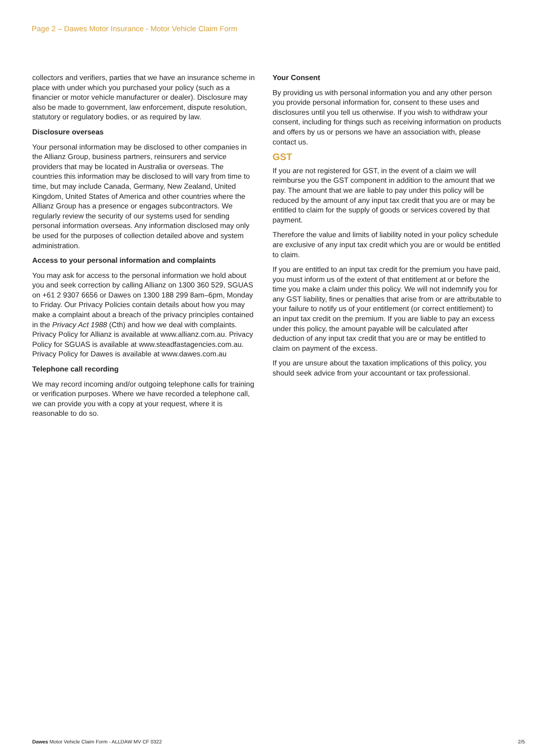Page 2 – Dawes Motor Insurance - Motor Vehicle Claim Form
collectors and verifiers, parties that we have an insurance scheme in place with under which you purchased your policy (such as a financier or motor vehicle manufacturer or dealer). Disclosure may also be made to government, law enforcement, dispute resolution, statutory or regulatory bodies, or as required by law.
Disclosure overseas
Your personal information may be disclosed to other companies in the Allianz Group, business partners, reinsurers and service providers that may be located in Australia or overseas. The countries this information may be disclosed to will vary from time to time, but may include Canada, Germany, New Zealand, United Kingdom, United States of America and other countries where the Allianz Group has a presence or engages subcontractors. We regularly review the security of our systems used for sending personal information overseas. Any information disclosed may only be used for the purposes of collection detailed above and system administration.
Access to your personal information and complaints
You may ask for access to the personal information we hold about you and seek correction by calling Allianz on 1300 360 529, SGUAS on +61 2 9307 6656 or Dawes on 1300 188 299 8am–6pm, Monday to Friday. Our Privacy Policies contain details about how you may make a complaint about a breach of the privacy principles contained in the Privacy Act 1988 (Cth) and how we deal with complaints. Privacy Policy for Allianz is available at www.allianz.com.au. Privacy Policy for SGUAS is available at www.steadfastagencies.com.au. Privacy Policy for Dawes is available at www.dawes.com.au
Telephone call recording
We may record incoming and/or outgoing telephone calls for training or verification purposes. Where we have recorded a telephone call, we can provide you with a copy at your request, where it is reasonable to do so.
Your Consent
By providing us with personal information you and any other person you provide personal information for, consent to these uses and disclosures until you tell us otherwise. If you wish to withdraw your consent, including for things such as receiving information on products and offers by us or persons we have an association with, please contact us.
GST
If you are not registered for GST, in the event of a claim we will reimburse you the GST component in addition to the amount that we pay. The amount that we are liable to pay under this policy will be reduced by the amount of any input tax credit that you are or may be entitled to claim for the supply of goods or services covered by that payment.
Therefore the value and limits of liability noted in your policy schedule are exclusive of any input tax credit which you are or would be entitled to claim.
If you are entitled to an input tax credit for the premium you have paid, you must inform us of the extent of that entitlement at or before the time you make a claim under this policy. We will not indemnify you for any GST liability, fines or penalties that arise from or are attributable to your failure to notify us of your entitlement (or correct entitlement) to an input tax credit on the premium. If you are liable to pay an excess under this policy, the amount payable will be calculated after deduction of any input tax credit that you are or may be entitled to claim on payment of the excess.
If you are unsure about the taxation implications of this policy, you should seek advice from your accountant or tax professional.
Dawes Motor Vehicle Claim Form - ALLDAW MV CF 0322 2/5